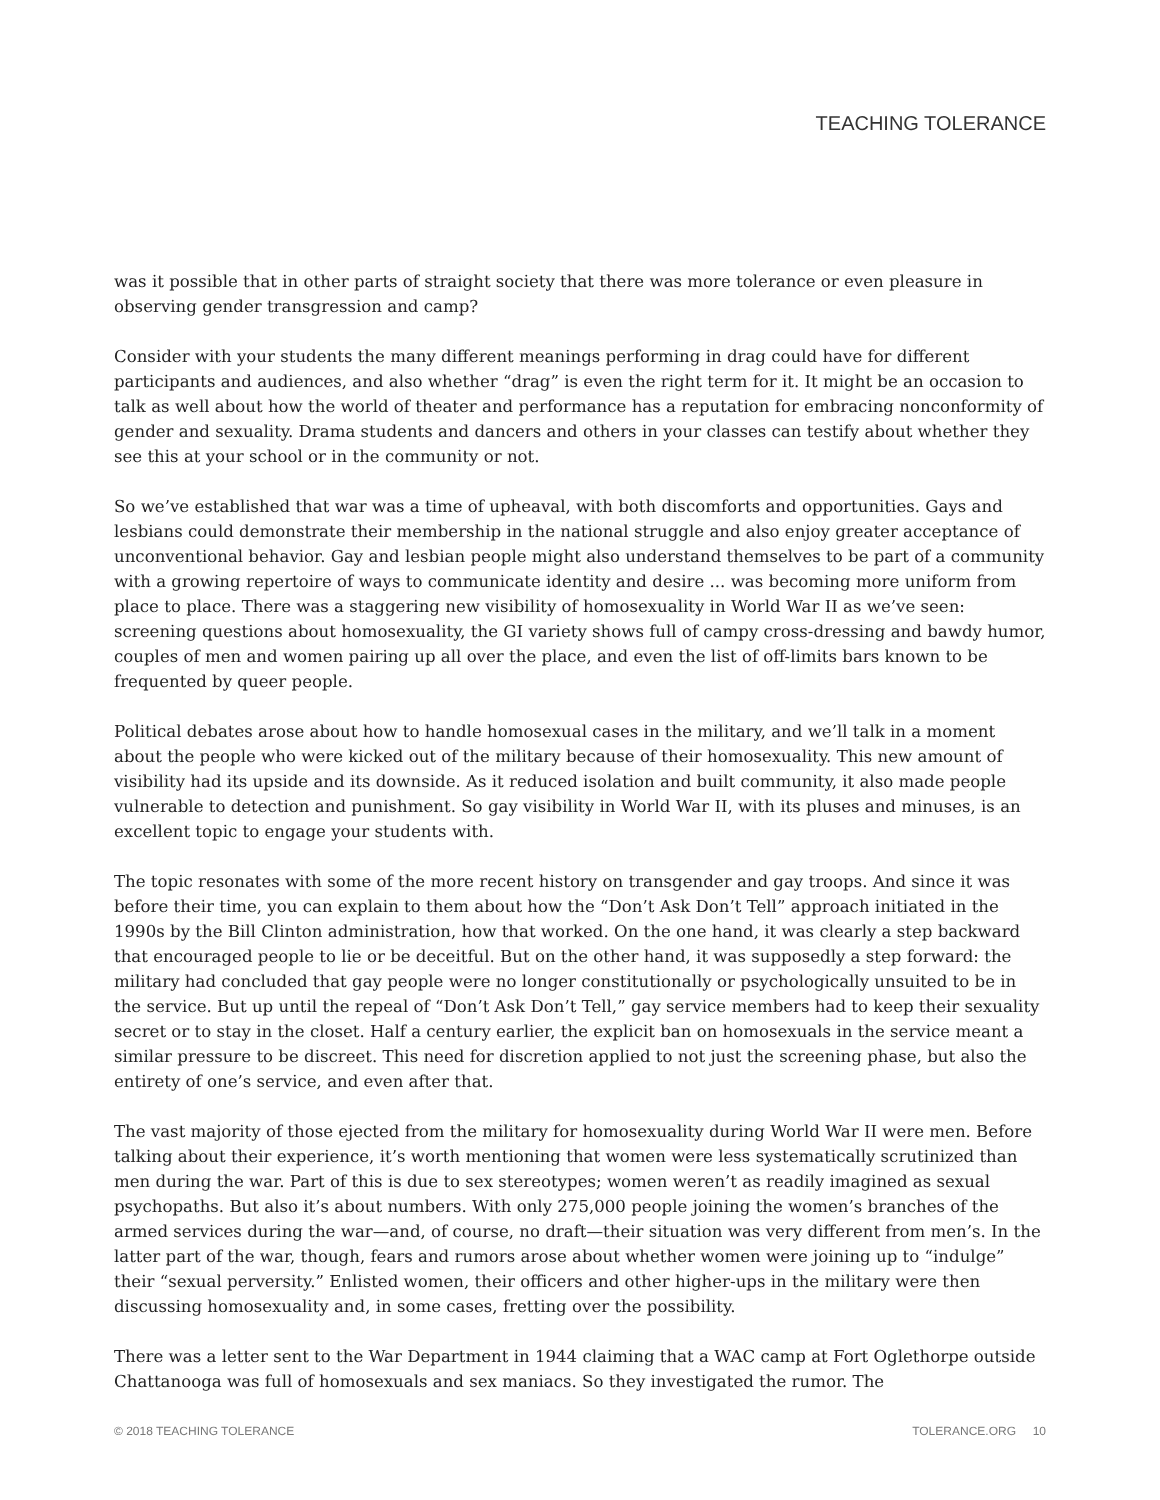TEACHING TOLERANCE
was it possible that in other parts of straight society that there was more tolerance or even pleasure in observing gender transgression and camp?
Consider with your students the many different meanings performing in drag could have for different participants and audiences, and also whether “drag” is even the right term for it. It might be an occasion to talk as well about how the world of theater and performance has a reputation for embracing nonconformity of gender and sexuality. Drama students and dancers and others in your classes can testify about whether they see this at your school or in the community or not.
So we’ve established that war was a time of upheaval, with both discomforts and opportunities. Gays and lesbians could demonstrate their membership in the national struggle and also enjoy greater acceptance of unconventional behavior. Gay and lesbian people might also understand themselves to be part of a community with a growing repertoire of ways to communicate identity and desire ... was becoming more uniform from place to place. There was a staggering new visibility of homosexuality in World War II as we’ve seen: screening questions about homosexuality, the GI variety shows full of campy cross-dressing and bawdy humor, couples of men and women pairing up all over the place, and even the list of off-limits bars known to be frequented by queer people.
Political debates arose about how to handle homosexual cases in the military, and we’ll talk in a moment about the people who were kicked out of the military because of their homosexuality. This new amount of visibility had its upside and its downside. As it reduced isolation and built community, it also made people vulnerable to detection and punishment. So gay visibility in World War II, with its pluses and minuses, is an excellent topic to engage your students with.
The topic resonates with some of the more recent history on transgender and gay troops. And since it was before their time, you can explain to them about how the “Don’t Ask Don’t Tell” approach initiated in the 1990s by the Bill Clinton administration, how that worked. On the one hand, it was clearly a step backward that encouraged people to lie or be deceitful. But on the other hand, it was supposedly a step forward: the military had concluded that gay people were no longer constitutionally or psychologically unsuited to be in the service. But up until the repeal of “Don’t Ask Don’t Tell,” gay service members had to keep their sexuality secret or to stay in the closet. Half a century earlier, the explicit ban on homosexuals in the service meant a similar pressure to be discreet. This need for discretion applied to not just the screening phase, but also the entirety of one’s service, and even after that.
The vast majority of those ejected from the military for homosexuality during World War II were men. Before talking about their experience, it’s worth mentioning that women were less systematically scrutinized than men during the war. Part of this is due to sex stereotypes; women weren’t as readily imagined as sexual psychopaths. But also it’s about numbers. With only 275,000 people joining the women’s branches of the armed services during the war—and, of course, no draft—their situation was very different from men’s. In the latter part of the war, though, fears and rumors arose about whether women were joining up to “indulge” their “sexual perversity.” Enlisted women, their officers and other higher-ups in the military were then discussing homosexuality and, in some cases, fretting over the possibility.
There was a letter sent to the War Department in 1944 claiming that a WAC camp at Fort Oglethorpe outside Chattanooga was full of homosexuals and sex maniacs. So they investigated the rumor. The
© 2018 TEACHING TOLERANCE TOLERANCE.ORG 10